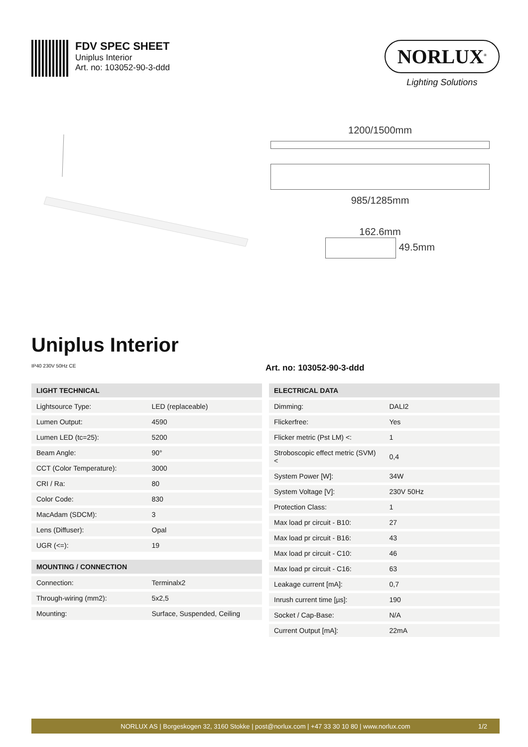FDV SPEC SHEET
Uniplus Interior
Art. no: 103052-90-3-ddd
NORLUX<sup>®</sup>
Lighting Solutions
1200/1500mm
985/1285mm
162.6mm
49.5mm
Uniplus Interior
IP40 230V 50Hz CE
Art. no: 103052-90-3-ddd
| LIGHT TECHNICAL | |
| --- | --- |
| Lightsource Type: | LED (replaceable) |
| Lumen Output: | 4590 |
| Lumen LED (tc=25): | 5200 |
| Beam Angle: | 90° |
| CCT (Color Temperature): | 3000 |
| CRI / Ra: | 80 |
| Color Code: | 830 |
| MacAdam (SDCM): | 3 |
| Lens (Diffuser): | Opal |
| UGR (<=): | 19 |
| MOUNTING / CONNECTION | |
| --- | --- |
| Connection: | Terminalx2 |
| Through-wiring (mm2): | 5x2,5 |
| Mounting: | Surface, Suspended, Ceiling |
| ELECTRICAL DATA | |
| --- | --- |
| Dimming: | DALI2 |
| Flickerfree: | Yes |
| Flicker metric (Pst LM) <: | 1 |
| Stroboscopic effect metric (SVM) < | 0,4 |
| System Power [W]: | 34W |
| System Voltage [V]: | 230V 50Hz |
| Protection Class: | 1 |
| Max load pr circuit - B10: | 27 |
| Max load pr circuit - B16: | 43 |
| Max load pr circuit - C10: | 46 |
| Max load pr circuit - C16: | 63 |
| Leakage current [mA]: | 0,7 |
| Inrush current time [µs]: | 190 |
| Socket / Cap-Base: | N/A |
| Current Output [mA]: | 22mA |
NORLUX AS | Borgeskogen 32, 3160 Stokke | post@norlux.com | +47 33 30 10 80 | www.norlux.com 1/2